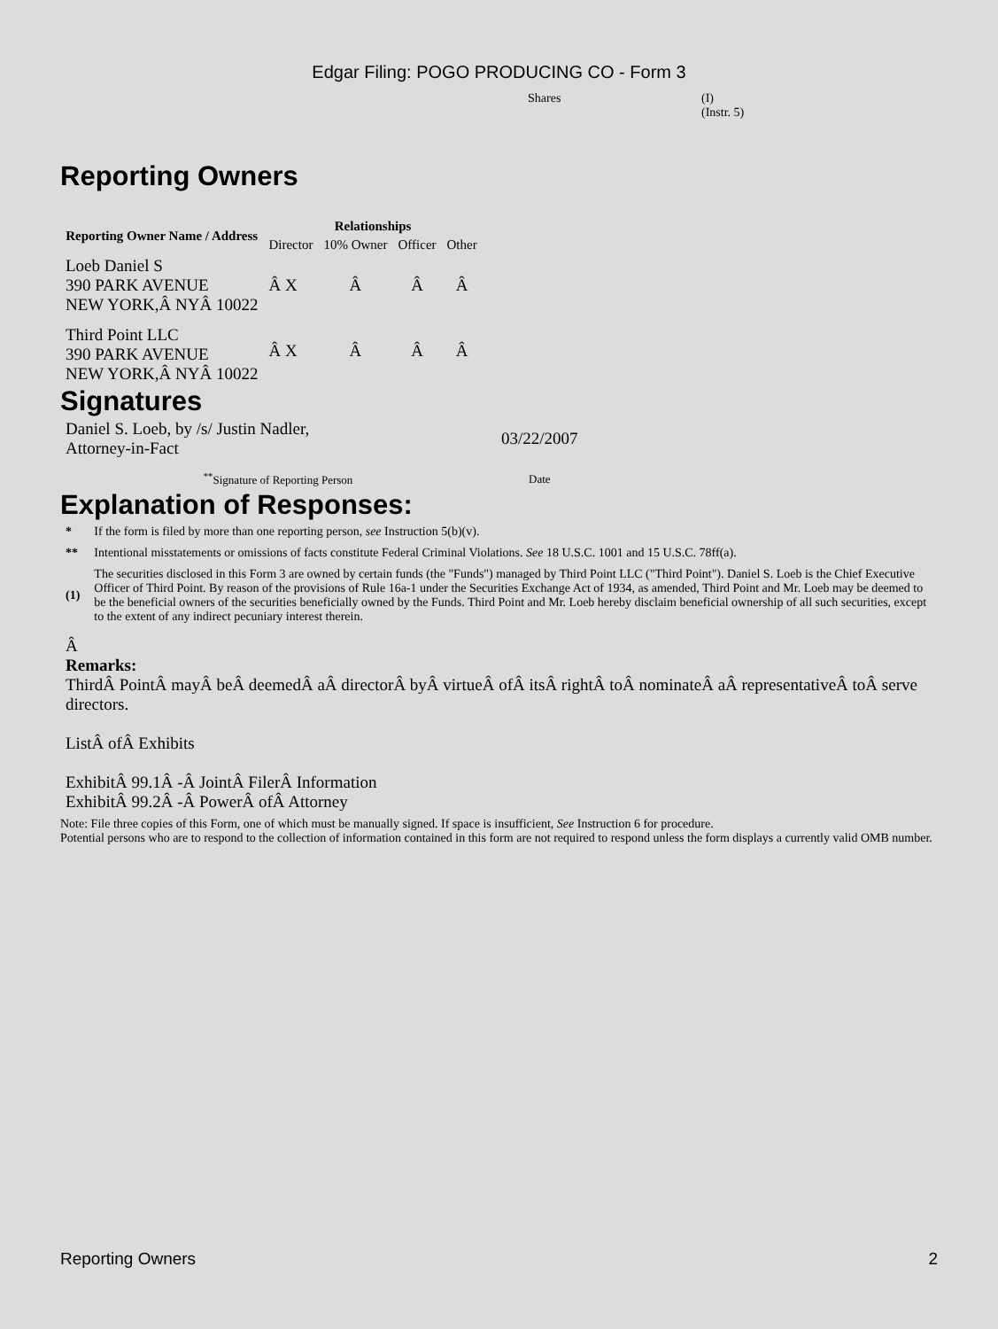Edgar Filing: POGO PRODUCING CO - Form 3
Shares (I)
(Instr. 5)
Reporting Owners
| Reporting Owner Name / Address | Relationships | | | |
| --- | --- | --- | --- | --- |
| | Director | 10% Owner | Officer | Other |
| Loeb Daniel S 390 PARK AVENUE NEW YORK,Â NYÂ 10022 | Â X | Â | Â | Â |
| Third Point LLC 390 PARK AVENUE NEW YORK,Â NYÂ 10022 | Â X | Â | Â | Â |
Signatures
| Daniel S. Loeb, by /s/ Justin Nadler, Attorney-in-Fact | 03/22/2007 |
| <sup>**</sup> Signature of Reporting Person | Date |
Explanation of Responses:
| * | If the form is filed by more than one reporting person, see Instruction 5(b)(v). |
| ** | Intentional misstatements or omissions of facts constitute Federal Criminal Violations. See 18 U.S.C. 1001 and 15 U.S.C. 78ff(a). |
| (1) | The securities disclosed in this Form 3 are owned by certain funds (the "Funds") managed by Third Point LLC ("Third Point"). Daniel S. Loeb is the Chief Executive Officer of Third Point. By reason of the provisions of Rule 16a-1 under the Securities Exchange Act of 1934, as amended, Third Point and Mr. Loeb may be deemed to be the beneficial owners of the securities beneficially owned by the Funds. Third Point and Mr. Loeb hereby disclaim beneficial ownership of all such securities, except to the extent of any indirect pecuniary interest therein. |
Â
Remarks:
ThirdÂ PointÂ mayÂ beÂ deemedÂ aÂ directorÂ byÂ virtueÂ ofÂ itsÂ rightÂ toÂ nominateÂ aÂ representativeÂ toÂ serve
directors.
ListÂ ofÂ Exhibits
ExhibitÂ 99.1Â -Â JointÂ FilerÂ Information
ExhibitÂ 99.2Â -Â PowerÂ ofÂ Attorney
Note: File three copies of this Form, one of which must be manually signed. If space is insufficient, See Instruction 6 for procedure.
Potential persons who are to respond to the collection of information contained in this form are not required to respond unless the form displays a currently valid OMB number.
Reporting Owners 2